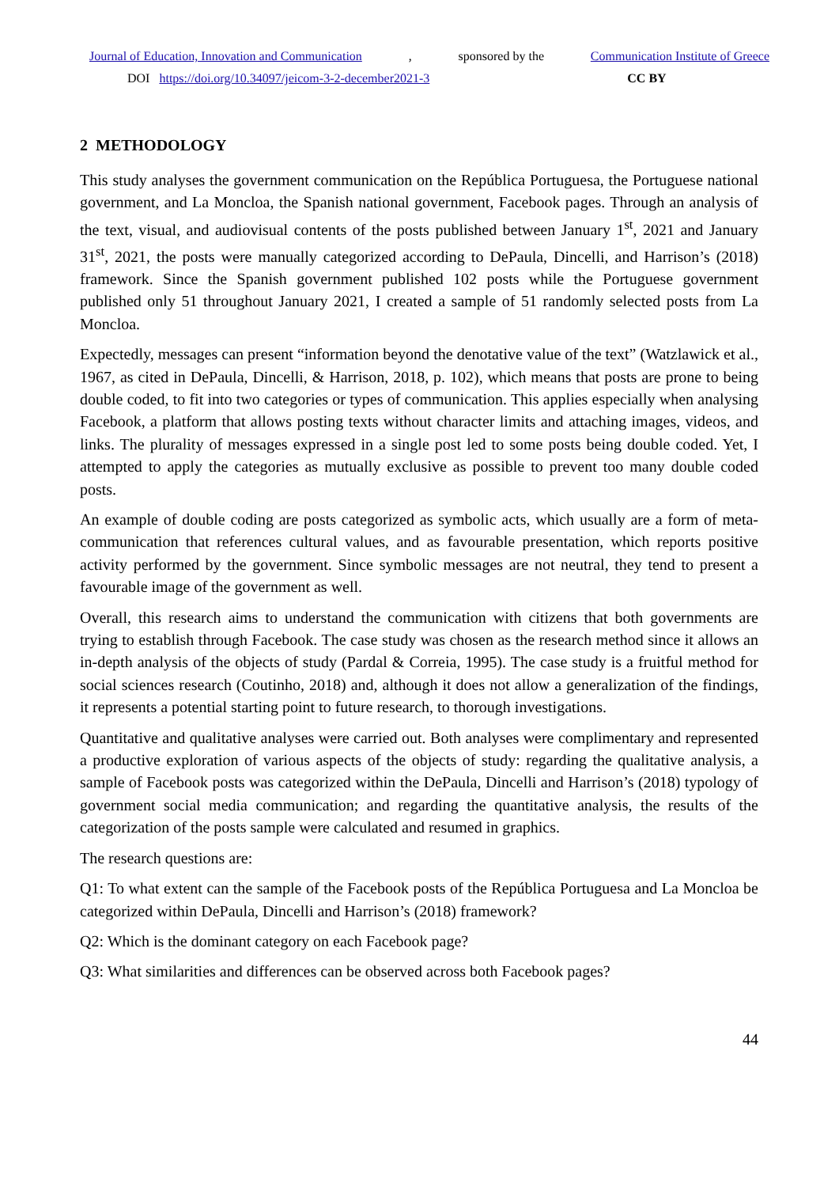Journal of Education, Innovation and Communication, sponsored by the Communication Institute of Greece
DOI https://doi.org/10.34097/jeicom-3-2-december2021-3 CC BY
2 METHODOLOGY
This study analyses the government communication on the República Portuguesa, the Portuguese national government, and La Moncloa, the Spanish national government, Facebook pages. Through an analysis of the text, visual, and audiovisual contents of the posts published between January 1<sup>st</sup>, 2021 and January 31<sup>st</sup>, 2021, the posts were manually categorized according to DePaula, Dincelli, and Harrison’s (2018) framework. Since the Spanish government published 102 posts while the Portuguese government published only 51 throughout January 2021, I created a sample of 51 randomly selected posts from La Moncloa.
Expectedly, messages can present “information beyond the denotative value of the text” (Watzlawick et al., 1967, as cited in DePaula, Dincelli, & Harrison, 2018, p. 102), which means that posts are prone to being double coded, to fit into two categories or types of communication. This applies especially when analysing Facebook, a platform that allows posting texts without character limits and attaching images, videos, and links. The plurality of messages expressed in a single post led to some posts being double coded. Yet, I attempted to apply the categories as mutually exclusive as possible to prevent too many double coded posts.
An example of double coding are posts categorized as symbolic acts, which usually are a form of meta-communication that references cultural values, and as favourable presentation, which reports positive activity performed by the government. Since symbolic messages are not neutral, they tend to present a favourable image of the government as well.
Overall, this research aims to understand the communication with citizens that both governments are trying to establish through Facebook. The case study was chosen as the research method since it allows an in-depth analysis of the objects of study (Pardal & Correia, 1995). The case study is a fruitful method for social sciences research (Coutinho, 2018) and, although it does not allow a generalization of the findings, it represents a potential starting point to future research, to thorough investigations.
Quantitative and qualitative analyses were carried out. Both analyses were complimentary and represented a productive exploration of various aspects of the objects of study: regarding the qualitative analysis, a sample of Facebook posts was categorized within the DePaula, Dincelli and Harrison’s (2018) typology of government social media communication; and regarding the quantitative analysis, the results of the categorization of the posts sample were calculated and resumed in graphics.
The research questions are:
Q1: To what extent can the sample of the Facebook posts of the República Portuguesa and La Moncloa be categorized within DePaula, Dincelli and Harrison’s (2018) framework?
Q2: Which is the dominant category on each Facebook page?
Q3: What similarities and differences can be observed across both Facebook pages?
44